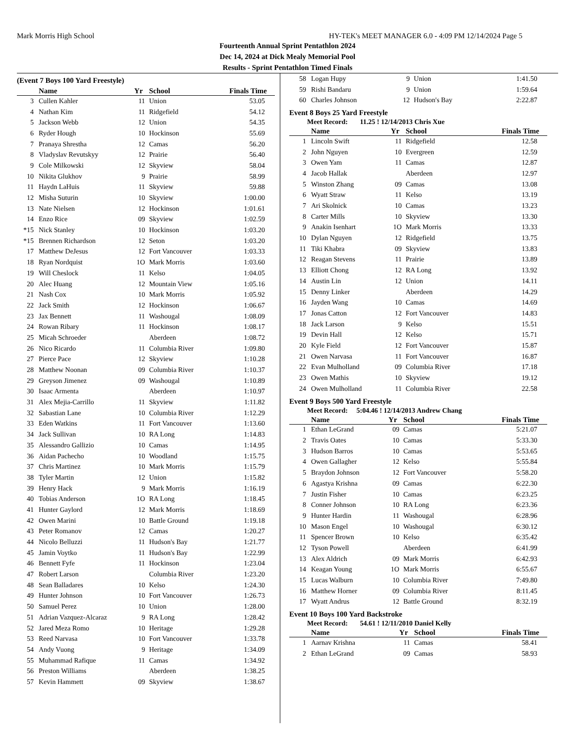Mark Morris High School HY-TEK's MEET MANAGER 6.0 - 4:09 PM 12/14/2024 Page 5
Fourteenth Annual Sprint Pentathlon 2024
Dec 14, 2024 at Dick Mealy Memorial Pool
Results - Sprint Pentathlon Timed Finals
(Event 7 Boys 100 Yard Freestyle)
| | Name | Yr | School | Finals Time |
| --- | --- | --- | --- | --- |
| 3 | Cullen Kahler | 11 | Union | 53.05 |
| 4 | Nathan Kim | 11 | Ridgefield | 54.12 |
| 5 | Jackson Webb | 12 | Union | 54.35 |
| 6 | Ryder Hough | 10 | Hockinson | 55.69 |
| 7 | Pranaya Shrestha | 12 | Camas | 56.20 |
| 8 | Vladyslav Revutskyy | 12 | Prairie | 56.40 |
| 9 | Cole Milkowski | 12 | Skyview | 58.04 |
| 10 | Nikita Glukhov | 9 | Prairie | 58.99 |
| 11 | Haydn LaHuis | 11 | Skyview | 59.88 |
| 12 | Misha Suturin | 10 | Skyview | 1:00.00 |
| 13 | Nate Nielsen | 12 | Hockinson | 1:01.61 |
| 14 | Enzo Rice | 09 | Skyview | 1:02.59 |
| *15 | Nick Stanley | 10 | Hockinson | 1:03.20 |
| *15 | Brennen Richardson | 12 | Seton | 1:03.20 |
| 17 | Matthew DeJesus | 12 | Fort Vancouver | 1:03.33 |
| 18 | Ryan Nordquist | 1O | Mark Morris | 1:03.60 |
| 19 | Will Cheslock | 11 | Kelso | 1:04.05 |
| 20 | Alec Huang | 12 | Mountain View | 1:05.16 |
| 21 | Nash Cox | 10 | Mark Morris | 1:05.92 |
| 22 | Jack Smith | 12 | Hockinson | 1:06.67 |
| 23 | Jax Bennett | 11 | Washougal | 1:08.09 |
| 24 | Rowan Ribary | 11 | Hockinson | 1:08.17 |
| 25 | Micah Schroeder | | Aberdeen | 1:08.72 |
| 26 | Nico Ricardo | 11 | Columbia River | 1:09.80 |
| 27 | Pierce Pace | 12 | Skyview | 1:10.28 |
| 28 | Matthew Noonan | 09 | Columbia River | 1:10.37 |
| 29 | Greyson Jimenez | 09 | Washougal | 1:10.89 |
| 30 | Isaac Armenta | | Aberdeen | 1:10.97 |
| 31 | Alex Mejia-Carrillo | 11 | Skyview | 1:11.82 |
| 32 | Sabastian Lane | 10 | Columbia River | 1:12.29 |
| 33 | Eden Watkins | 11 | Fort Vancouver | 1:13.60 |
| 34 | Jack Sullivan | 10 | RA Long | 1:14.83 |
| 35 | Alessandro Gallizio | 10 | Camas | 1:14.95 |
| 36 | Aidan Pachecho | 10 | Woodland | 1:15.75 |
| 37 | Chris Martinez | 10 | Mark Morris | 1:15.79 |
| 38 | Tyler Martin | 12 | Union | 1:15.82 |
| 39 | Henry Hack | 9 | Mark Morris | 1:16.19 |
| 40 | Tobias Anderson | 1O | RA Long | 1:18.45 |
| 41 | Hunter Gaylord | 12 | Mark Morris | 1:18.69 |
| 42 | Owen Marini | 10 | Battle Ground | 1:19.18 |
| 43 | Peter Romanov | 12 | Camas | 1:20.27 |
| 44 | Nicolo Belluzzi | 11 | Hudson's Bay | 1:21.77 |
| 45 | Jamin Voytko | 11 | Hudson's Bay | 1:22.99 |
| 46 | Bennett Fyfe | 11 | Hockinson | 1:23.04 |
| 47 | Robert Larson | | Columbia River | 1:23.20 |
| 48 | Sean Balladares | 10 | Kelso | 1:24.30 |
| 49 | Hunter Johnson | 10 | Fort Vancouver | 1:26.73 |
| 50 | Samuel Perez | 10 | Union | 1:28.00 |
| 51 | Adrian Vazquez-Alcaraz | 9 | RA Long | 1:28.42 |
| 52 | Jared Meza Romo | 10 | Heritage | 1:29.28 |
| 53 | Reed Narvasa | 10 | Fort Vancouver | 1:33.78 |
| 54 | Andy Vuong | 9 | Heritage | 1:34.09 |
| 55 | Muhammad Rafique | 11 | Camas | 1:34.92 |
| 56 | Preston Williams | | Aberdeen | 1:38.25 |
| 57 | Kevin Hammett | 09 | Skyview | 1:38.67 |
| 58 | Logan Hupy | 9 | Union | 1:41.50 |
| 59 | Rishi Bandaru | 9 | Union | 1:59.64 |
| 60 | Charles Johnson | 12 | Hudson's Bay | 2:22.87 |
Event 8 Boys 25 Yard Freestyle
Meet Record: 11.25 ! 12/14/2013 Chris Xue
| | Name | Yr | School | Finals Time |
| --- | --- | --- | --- | --- |
| 1 | Lincoln Swift | 11 | Ridgefield | 12.58 |
| 2 | John Nguyen | 10 | Evergreen | 12.59 |
| 3 | Owen Yam | 11 | Camas | 12.87 |
| 4 | Jacob Hallak | | Aberdeen | 12.97 |
| 5 | Winston Zhang | 09 | Camas | 13.08 |
| 6 | Wyatt Straw | 11 | Kelso | 13.19 |
| 7 | Ari Skolnick | 10 | Camas | 13.23 |
| 8 | Carter Mills | 10 | Skyview | 13.30 |
| 9 | Anakin Isenhart | 1O | Mark Morris | 13.33 |
| 10 | Dylan Nguyen | 12 | Ridgefield | 13.75 |
| 11 | Tiki Khabra | 09 | Skyview | 13.83 |
| 12 | Reagan Stevens | 11 | Prairie | 13.89 |
| 13 | Elliott Chong | 12 | RA Long | 13.92 |
| 14 | Austin Lin | 12 | Union | 14.11 |
| 15 | Denny Linker | | Aberdeen | 14.29 |
| 16 | Jayden Wang | 10 | Camas | 14.69 |
| 17 | Jonas Catton | 12 | Fort Vancouver | 14.83 |
| 18 | Jack Larson | 9 | Kelso | 15.51 |
| 19 | Devin Hall | 12 | Kelso | 15.71 |
| 20 | Kyle Field | 12 | Fort Vancouver | 15.87 |
| 21 | Owen Narvasa | 11 | Fort Vancouver | 16.87 |
| 22 | Evan Mulholland | 09 | Columbia River | 17.18 |
| 23 | Owen Mathis | 10 | Skyview | 19.12 |
| 24 | Owen Mulholland | 11 | Columbia River | 22.58 |
Event 9 Boys 500 Yard Freestyle
Meet Record: 5:04.46 ! 12/14/2013 Andrew Chang
| | Name | Yr | School | Finals Time |
| --- | --- | --- | --- | --- |
| 1 | Ethan LeGrand | 09 | Camas | 5:21.07 |
| 2 | Travis Oates | 10 | Camas | 5:33.30 |
| 3 | Hudson Barros | 10 | Camas | 5:53.65 |
| 4 | Owen Gallagher | 12 | Kelso | 5:55.84 |
| 5 | Braydon Johnson | 12 | Fort Vancouver | 5:58.20 |
| 6 | Agastya Krishna | 09 | Camas | 6:22.30 |
| 7 | Justin Fisher | 10 | Camas | 6:23.25 |
| 8 | Conner Johnson | 10 | RA Long | 6:23.36 |
| 9 | Hunter Hardin | 11 | Washougal | 6:28.96 |
| 10 | Mason Engel | 10 | Washougal | 6:30.12 |
| 11 | Spencer Brown | 10 | Kelso | 6:35.42 |
| 12 | Tyson Powell | | Aberdeen | 6:41.99 |
| 13 | Alex Aldrich | 09 | Mark Morris | 6:42.93 |
| 14 | Keagan Young | 1O | Mark Morris | 6:55.67 |
| 15 | Lucas Walburn | 10 | Columbia River | 7:49.80 |
| 16 | Matthew Horner | 09 | Columbia River | 8:11.45 |
| 17 | Wyatt Andrus | 12 | Battle Ground | 8:32.19 |
Event 10 Boys 100 Yard Backstroke
Meet Record: 54.61 ! 12/11/2010 Daniel Kelly
| | Name | Yr | School | Finals Time |
| --- | --- | --- | --- | --- |
| 1 | Aarnav Krishna | 11 | Camas | 58.41 |
| 2 | Ethan LeGrand | 09 | Camas | 58.93 |